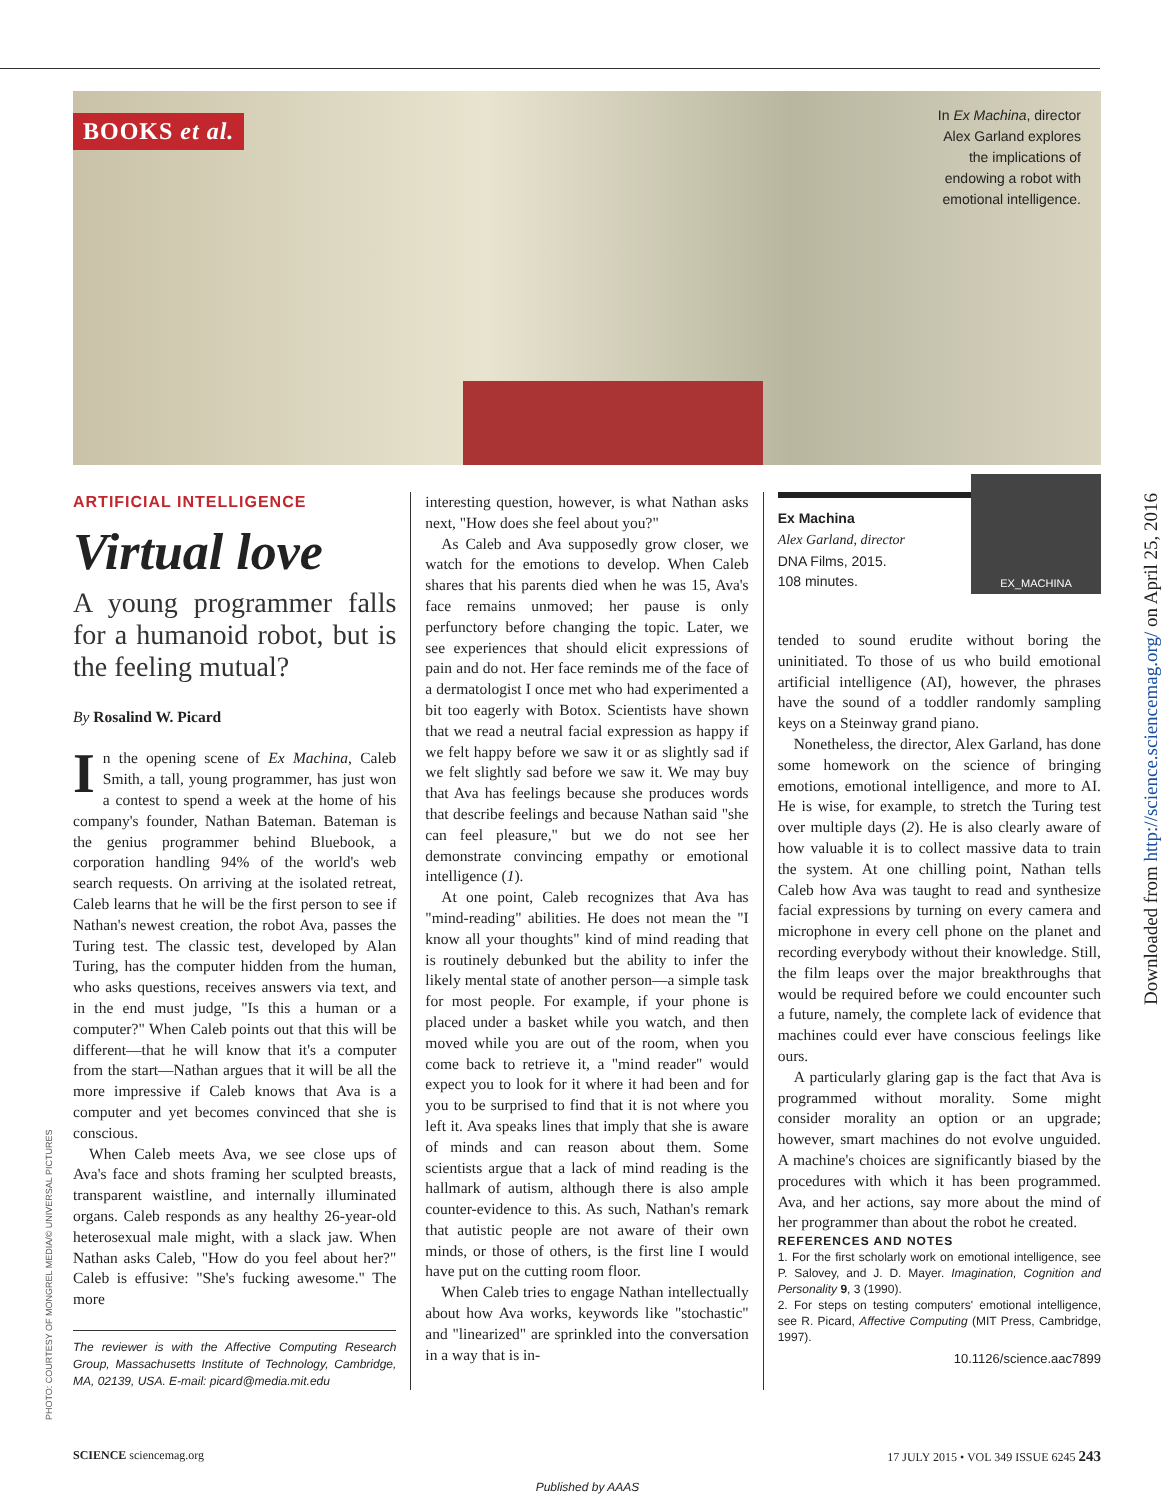BOOKS et al.
In Ex Machina, director
Alex Garland explores
the implications of
endowing a robot with
emotional intelligence.
ARTIFICIAL INTELLIGENCE
Virtual love
A young programmer falls for a humanoid robot, but is the feeling mutual?
By Rosalind W. Picard
In the opening scene of Ex Machina, Caleb Smith, a tall, young programmer, has just won a contest to spend a week at the home of his company's founder, Nathan Bateman. Bateman is the genius programmer behind Bluebook, a corporation handling 94% of the world's web search requests. On arriving at the isolated retreat, Caleb learns that he will be the first person to see if Nathan's newest creation, the robot Ava, passes the Turing test. The classic test, developed by Alan Turing, has the computer hidden from the human, who asks questions, receives answers via text, and in the end must judge, "Is this a human or a computer?" When Caleb points out that this will be different—that he will know that it's a computer from the start—Nathan argues that it will be all the more impressive if Caleb knows that Ava is a computer and yet becomes convinced that she is conscious.
When Caleb meets Ava, we see close ups of Ava's face and shots framing her sculpted breasts, transparent waistline, and internally illuminated organs. Caleb responds as any healthy 26-year-old heterosexual male might, with a slack jaw. When Nathan asks Caleb, "How do you feel about her?" Caleb is effusive: "She's fucking awesome." The more
The reviewer is with the Affective Computing Research Group, Massachusetts Institute of Technology, Cambridge, MA, 02139, USA. E-mail: picard@media.mit.edu
interesting question, however, is what Nathan asks next, "How does she feel about you?"
As Caleb and Ava supposedly grow closer, we watch for the emotions to develop. When Caleb shares that his parents died when he was 15, Ava's face remains unmoved; her pause is only perfunctory before changing the topic. Later, we see experiences that should elicit expressions of pain and do not. Her face reminds me of the face of a dermatologist I once met who had experimented a bit too eagerly with Botox. Scientists have shown that we read a neutral facial expression as happy if we felt happy before we saw it or as slightly sad if we felt slightly sad before we saw it. We may buy that Ava has feelings because she produces words that describe feelings and because Nathan said "she can feel pleasure," but we do not see her demonstrate convincing empathy or emotional intelligence (1).
At one point, Caleb recognizes that Ava has "mind-reading" abilities. He does not mean the "I know all your thoughts" kind of mind reading that is routinely debunked but the ability to infer the likely mental state of another person—a simple task for most people. For example, if your phone is placed under a basket while you watch, and then moved while you are out of the room, when you come back to retrieve it, a "mind reader" would expect you to look for it where it had been and for you to be surprised to find that it is not where you left it. Ava speaks lines that imply that she is aware of minds and can reason about them. Some scientists argue that a lack of mind reading is the hallmark of autism, although there is also ample counter-evidence to this. As such, Nathan's remark that autistic people are not aware of their own minds, or those of others, is the first line I would have put on the cutting room floor.
When Caleb tries to engage Nathan intellectually about how Ava works, keywords like "stochastic" and "linearized" are sprinkled into the conversation in a way that is in-
Ex Machina
Alex Garland, director
DNA Films, 2015.
108 minutes.
EX_MACHINA
tended to sound erudite without boring the uninitiated. To those of us who build emotional artificial intelligence (AI), however, the phrases have the sound of a toddler randomly sampling keys on a Steinway grand piano.
Nonetheless, the director, Alex Garland, has done some homework on the science of bringing emotions, emotional intelligence, and more to AI. He is wise, for example, to stretch the Turing test over multiple days (2). He is also clearly aware of how valuable it is to collect massive data to train the system. At one chilling point, Nathan tells Caleb how Ava was taught to read and synthesize facial expressions by turning on every camera and microphone in every cell phone on the planet and recording everybody without their knowledge. Still, the film leaps over the major breakthroughs that would be required before we could encounter such a future, namely, the complete lack of evidence that machines could ever have conscious feelings like ours.
A particularly glaring gap is the fact that Ava is programmed without morality. Some might consider morality an option or an upgrade; however, smart machines do not evolve unguided. A machine's choices are significantly biased by the procedures with which it has been programmed. Ava, and her actions, say more about the mind of her programmer than about the robot he created.
REFERENCES AND NOTES
1. For the first scholarly work on emotional intelligence, see P. Salovey, and J. D. Mayer. Imagination, Cognition and Personality 9, 3 (1990).
2. For steps on testing computers' emotional intelligence, see R. Picard, Affective Computing (MIT Press, Cambridge, 1997).
10.1126/science.aac7899
SCIENCE sciencemag.org 17 JULY 2015 • VOL 349 ISSUE 6245 243
Published by AAAS
Downloaded from http://science.sciencemag.org/ on April 25, 2016
PHOTO: COURTESY OF MONGREL MEDIA/© UNIVERSAL PICTURES